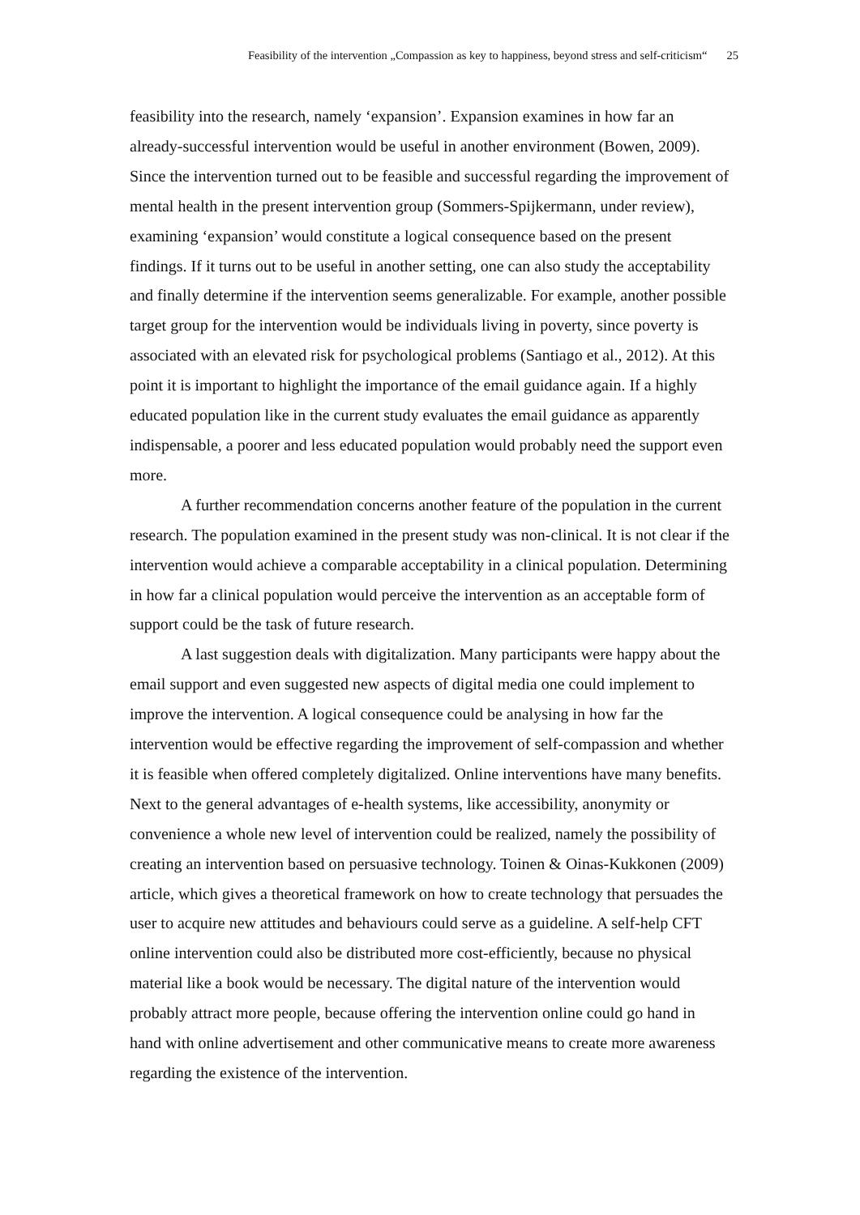Feasibility of the intervention „Compassion as key to happiness, beyond stress and self-criticism“25
feasibility into the research, namely ‘expansion’. Expansion examines in how far an already-successful intervention would be useful in another environment (Bowen, 2009). Since the intervention turned out to be feasible and successful regarding the improvement of mental health in the present intervention group (Sommers-Spijkermann, under review), examining ‘expansion’ would constitute a logical consequence based on the present findings. If it turns out to be useful in another setting, one can also study the acceptability and finally determine if the intervention seems generalizable. For example, another possible target group for the intervention would be individuals living in poverty, since poverty is associated with an elevated risk for psychological problems (Santiago et al., 2012). At this point it is important to highlight the importance of the email guidance again. If a highly educated population like in the current study evaluates the email guidance as apparently indispensable, a poorer and less educated population would probably need the support even more.
A further recommendation concerns another feature of the population in the current research. The population examined in the present study was non-clinical. It is not clear if the intervention would achieve a comparable acceptability in a clinical population. Determining in how far a clinical population would perceive the intervention as an acceptable form of support could be the task of future research.
A last suggestion deals with digitalization. Many participants were happy about the email support and even suggested new aspects of digital media one could implement to improve the intervention. A logical consequence could be analysing in how far the intervention would be effective regarding the improvement of self-compassion and whether it is feasible when offered completely digitalized. Online interventions have many benefits. Next to the general advantages of e-health systems, like accessibility, anonymity or convenience a whole new level of intervention could be realized, namely the possibility of creating an intervention based on persuasive technology. Toinen & Oinas-Kukkonen (2009) article, which gives a theoretical framework on how to create technology that persuades the user to acquire new attitudes and behaviours could serve as a guideline. A self-help CFT online intervention could also be distributed more cost-efficiently, because no physical material like a book would be necessary. The digital nature of the intervention would probably attract more people, because offering the intervention online could go hand in hand with online advertisement and other communicative means to create more awareness regarding the existence of the intervention.